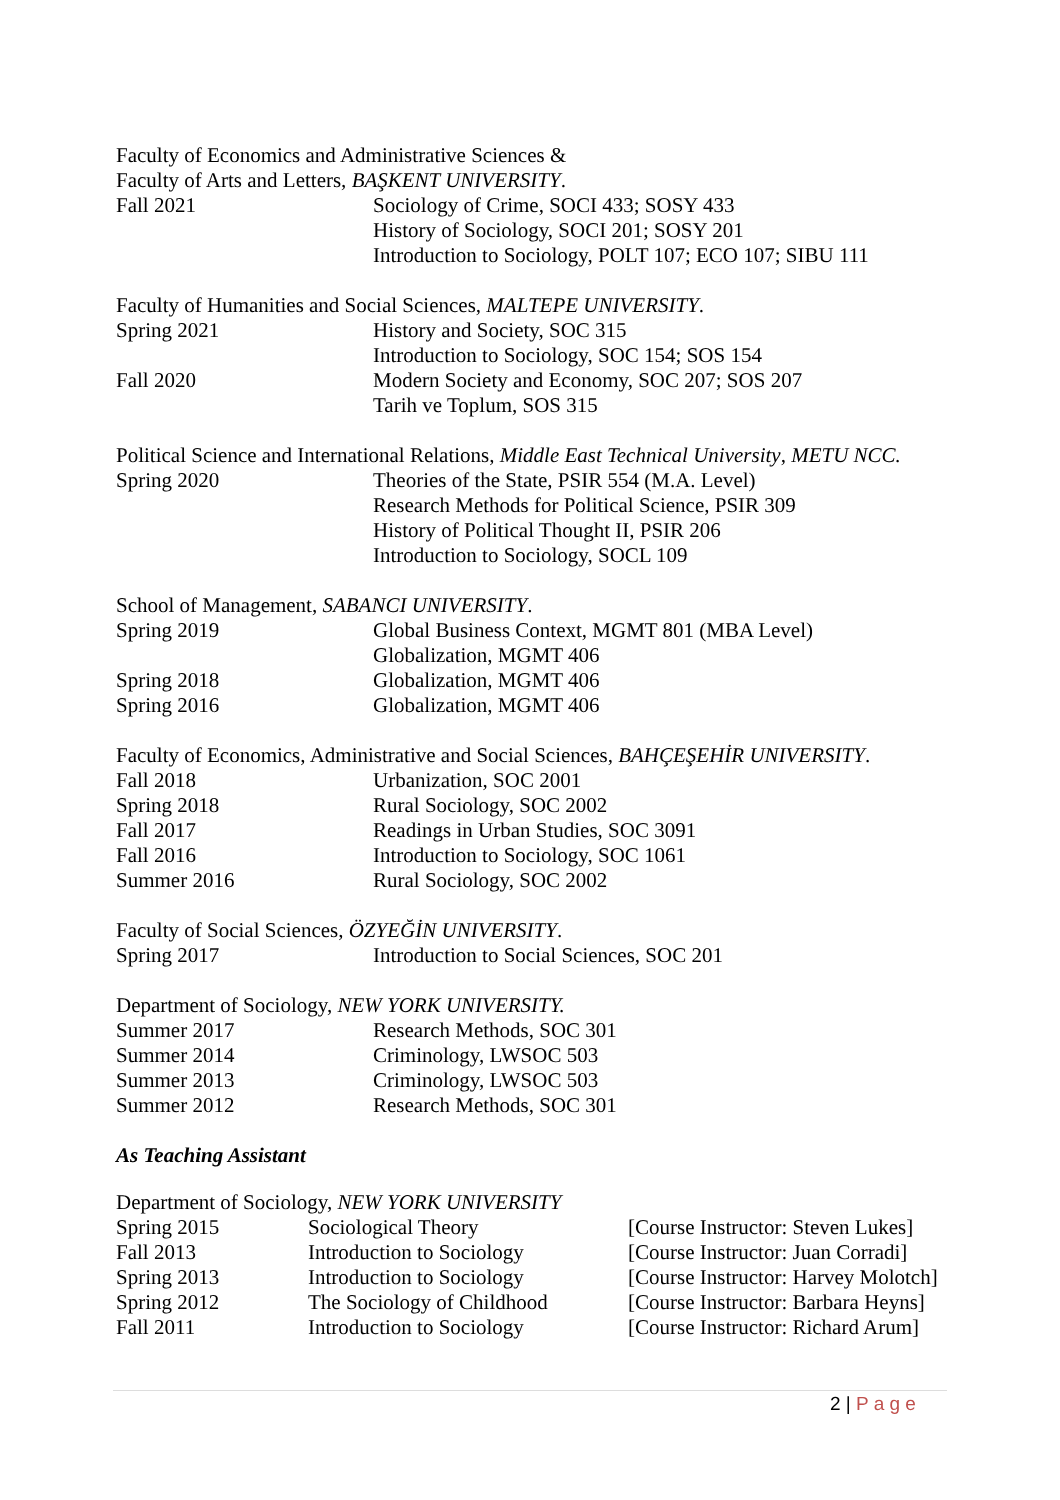Faculty of Economics and Administrative Sciences &
Faculty of Arts and Letters, BAŞKENT UNIVERSITY.
| Fall 2021 | Sociology of Crime, SOCI 433; SOSY 433 |
| | History of Sociology, SOCI 201; SOSY 201 |
| | Introduction to Sociology, POLT 107; ECO 107; SIBU 111 |
Faculty of Humanities and Social Sciences, MALTEPE UNIVERSITY.
| Spring 2021 | History and Society, SOC 315 |
| | Introduction to Sociology, SOC 154; SOS 154 |
| Fall 2020 | Modern Society and Economy, SOC 207; SOS 207 |
| | Tarih ve Toplum, SOS 315 |
Political Science and International Relations, Middle East Technical University, METU NCC.
| Spring 2020 | Theories of the State, PSIR 554 (M.A. Level) |
| | Research Methods for Political Science, PSIR 309 |
| | History of Political Thought II, PSIR 206 |
| | Introduction to Sociology, SOCL 109 |
School of Management, SABANCI UNIVERSITY.
| Spring 2019 | Global Business Context, MGMT 801 (MBA Level) |
| | Globalization, MGMT 406 |
| Spring 2018 | Globalization, MGMT 406 |
| Spring 2016 | Globalization, MGMT 406 |
Faculty of Economics, Administrative and Social Sciences, BAHÇEŞEHİR UNIVERSITY.
| Fall 2018 | Urbanization, SOC 2001 |
| Spring 2018 | Rural Sociology, SOC 2002 |
| Fall 2017 | Readings in Urban Studies, SOC 3091 |
| Fall 2016 | Introduction to Sociology, SOC 1061 |
| Summer 2016 | Rural Sociology, SOC 2002 |
Faculty of Social Sciences, ÖZYEĞİN UNIVERSITY.
| Spring 2017 | Introduction to Social Sciences, SOC 201 |
Department of Sociology, NEW YORK UNIVERSITY.
| Summer 2017 | Research Methods, SOC 301 |
| Summer 2014 | Criminology, LWSOC 503 |
| Summer 2013 | Criminology, LWSOC 503 |
| Summer 2012 | Research Methods, SOC 301 |
As Teaching Assistant
Department of Sociology, NEW YORK UNIVERSITY
| Spring 2015 | Sociological Theory | [Course Instructor: Steven Lukes] |
| Fall 2013 | Introduction to Sociology | [Course Instructor: Juan Corradi] |
| Spring 2013 | Introduction to Sociology | [Course Instructor: Harvey Molotch] |
| Spring 2012 | The Sociology of Childhood | [Course Instructor: Barbara Heyns] |
| Fall 2011 | Introduction to Sociology | [Course Instructor: Richard Arum] |
2 | P a g e